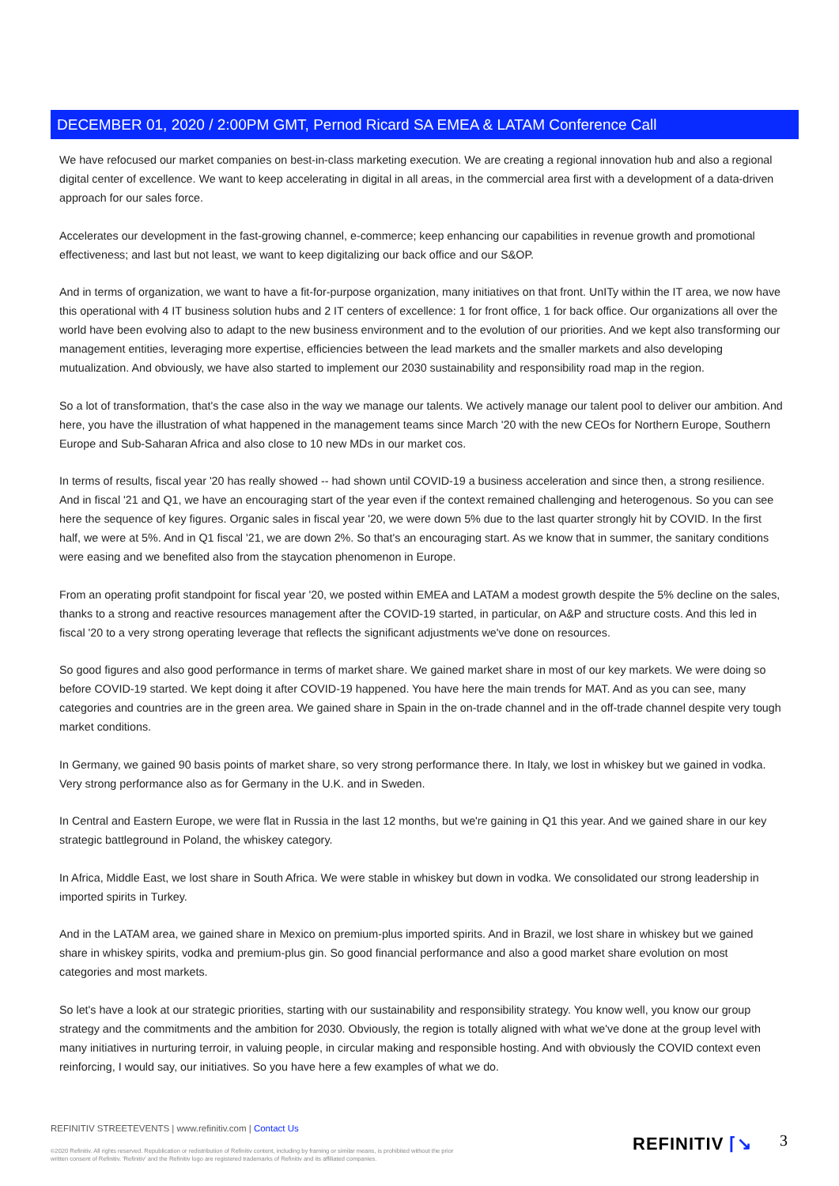DECEMBER 01, 2020 / 2:00PM GMT, Pernod Ricard SA EMEA & LATAM Conference Call
We have refocused our market companies on best-in-class marketing execution. We are creating a regional innovation hub and also a regional digital center of excellence. We want to keep accelerating in digital in all areas, in the commercial area first with a development of a data-driven approach for our sales force.
Accelerates our development in the fast-growing channel, e-commerce; keep enhancing our capabilities in revenue growth and promotional effectiveness; and last but not least, we want to keep digitalizing our back office and our S&OP.
And in terms of organization, we want to have a fit-for-purpose organization, many initiatives on that front. UnITy within the IT area, we now have this operational with 4 IT business solution hubs and 2 IT centers of excellence: 1 for front office, 1 for back office. Our organizations all over the world have been evolving also to adapt to the new business environment and to the evolution of our priorities. And we kept also transforming our management entities, leveraging more expertise, efficiencies between the lead markets and the smaller markets and also developing mutualization. And obviously, we have also started to implement our 2030 sustainability and responsibility road map in the region.
So a lot of transformation, that's the case also in the way we manage our talents. We actively manage our talent pool to deliver our ambition. And here, you have the illustration of what happened in the management teams since March '20 with the new CEOs for Northern Europe, Southern Europe and Sub-Saharan Africa and also close to 10 new MDs in our market cos.
In terms of results, fiscal year '20 has really showed -- had shown until COVID-19 a business acceleration and since then, a strong resilience. And in fiscal '21 and Q1, we have an encouraging start of the year even if the context remained challenging and heterogenous. So you can see here the sequence of key figures. Organic sales in fiscal year '20, we were down 5% due to the last quarter strongly hit by COVID. In the first half, we were at 5%. And in Q1 fiscal '21, we are down 2%. So that's an encouraging start. As we know that in summer, the sanitary conditions were easing and we benefited also from the staycation phenomenon in Europe.
From an operating profit standpoint for fiscal year '20, we posted within EMEA and LATAM a modest growth despite the 5% decline on the sales, thanks to a strong and reactive resources management after the COVID-19 started, in particular, on A&P and structure costs. And this led in fiscal '20 to a very strong operating leverage that reflects the significant adjustments we've done on resources.
So good figures and also good performance in terms of market share. We gained market share in most of our key markets. We were doing so before COVID-19 started. We kept doing it after COVID-19 happened. You have here the main trends for MAT. And as you can see, many categories and countries are in the green area. We gained share in Spain in the on-trade channel and in the off-trade channel despite very tough market conditions.
In Germany, we gained 90 basis points of market share, so very strong performance there. In Italy, we lost in whiskey but we gained in vodka. Very strong performance also as for Germany in the U.K. and in Sweden.
In Central and Eastern Europe, we were flat in Russia in the last 12 months, but we're gaining in Q1 this year. And we gained share in our key strategic battleground in Poland, the whiskey category.
In Africa, Middle East, we lost share in South Africa. We were stable in whiskey but down in vodka. We consolidated our strong leadership in imported spirits in Turkey.
And in the LATAM area, we gained share in Mexico on premium-plus imported spirits. And in Brazil, we lost share in whiskey but we gained share in whiskey spirits, vodka and premium-plus gin. So good financial performance and also a good market share evolution on most categories and most markets.
So let's have a look at our strategic priorities, starting with our sustainability and responsibility strategy. You know well, you know our group strategy and the commitments and the ambition for 2030. Obviously, the region is totally aligned with what we've done at the group level with many initiatives in nurturing terroir, in valuing people, in circular making and responsible hosting. And with obviously the COVID context even reinforcing, I would say, our initiatives. So you have here a few examples of what we do.
REFINITIV STREETEVENTS | www.refinitiv.com | Contact Us
©2020 Refinitiv. All rights reserved. Republication or redistribution of Refinitiv content, including by framing or similar means, is prohibited without the prior written consent of Refinitiv. 'Refinitiv' and the Refinitiv logo are registered trademarks of Refinitiv and its affiliated companies.
REFINITIV ⌈↘ 3